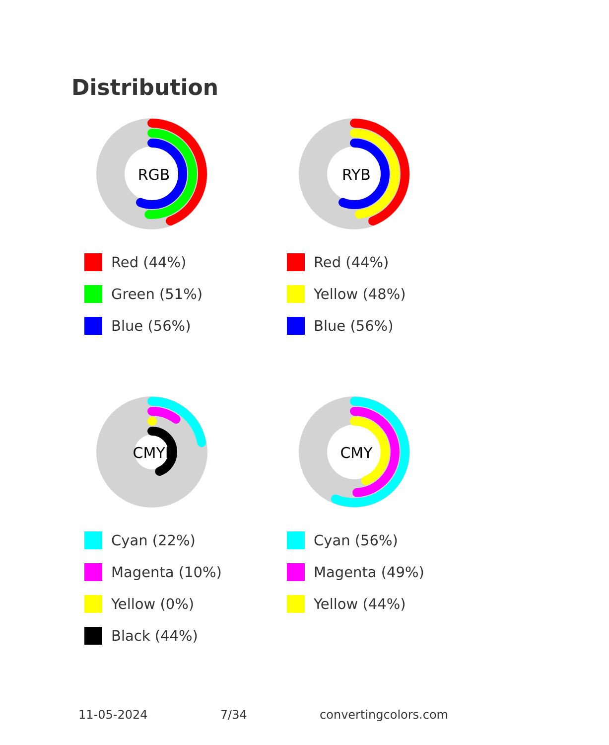Distribution
RGB
Red (44%)
Green (51%)
Blue (56%)
RYB
Red (44%)
Yellow (48%)
Blue (56%)
CMYK
Cyan (22%)
Magenta (10%)
Yellow (0%)
Black (44%)
CMY
Cyan (56%)
Magenta (49%)
Yellow (44%)
11-05-2024 7/34 convertingcolors.com